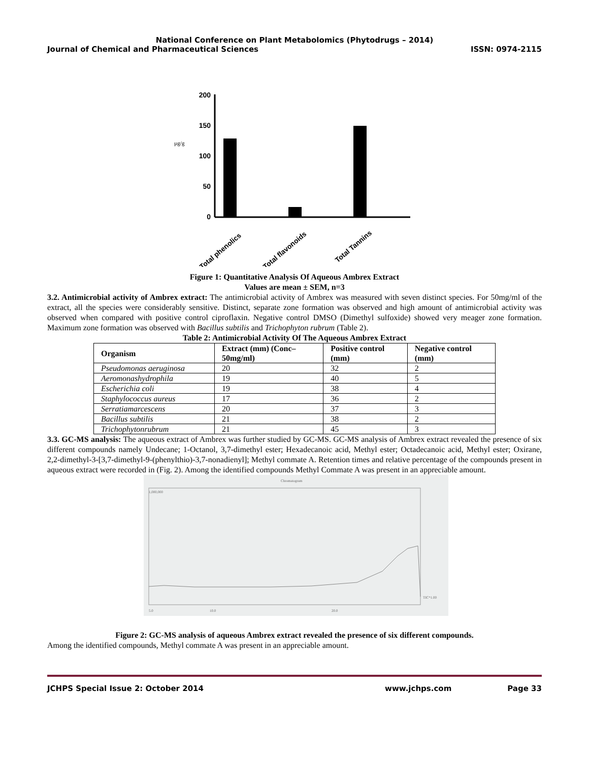National Conference on Plant Metabolomics (Phytodrugs – 2014)
Journal of Chemical and Pharmaceutical Sciences ISSN: 0974-2115
200
150
100
50
0
µg/g
Total phenolics
Total flavonoids
Total Tannins
Figure 1: Quantitative Analysis Of Aqueous Ambrex Extract
Values are mean ± SEM, n=3
3.2. Antimicrobial activity of Ambrex extract: The antimicrobial activity of Ambrex was measured with seven distinct species. For 50mg/ml of the extract, all the species were considerably sensitive. Distinct, separate zone formation was observed and high amount of antimicrobial activity was observed when compared with positive control ciproflaxin. Negative control DMSO (Dimethyl sulfoxide) showed very meager zone formation. Maximum zone formation was observed with Bacillus subtilis and Trichophyton rubrum (Table 2).
Table 2: Antimicrobial Activity Of The Aqueous Ambrex Extract
| Organism | Extract (mm) (Conc– 50mg/ml) | Positive control (mm) | Negative control (mm) |
| --- | --- | --- | --- |
| Pseudomonas aeruginosa | 20 | 32 | 2 |
| Aeromonashydrophila | 19 | 40 | 5 |
| Escherichia coli | 19 | 38 | 4 |
| Staphylococcus aureus | 17 | 36 | 2 |
| Serratiamarcescens | 20 | 37 | 3 |
| Bacillus subtilis | 21 | 38 | 2 |
| Trichophytonrubrum | 21 | 45 | 3 |
3.3. GC-MS analysis: The aqueous extract of Ambrex was further studied by GC-MS. GC-MS analysis of Ambrex extract revealed the presence of six different compounds namely Undecane; 1-Octanol, 3,7-dimethyl ester; Hexadecanoic acid, Methyl ester; Octadecanoic acid, Methyl ester; Oxirane, 2,2-dimethyl-3-[3,7-dimethyl-9-(phenylthio)-3,7-nonadienyl]; Methyl commate A. Retention times and relative percentage of the compounds present in aqueous extract were recorded in (Fig. 2). Among the identified compounds Methyl Commate A was present in an appreciable amount.
Chromatogram
1,000,000
5.0
10.0
20.0
TIC*1.00
Figure 2: GC-MS analysis of aqueous Ambrex extract revealed the presence of six different compounds.
Among the identified compounds, Methyl commate A was present in an appreciable amount.
JCHPS Special Issue 2: October 2014 www.jchps.com Page 33